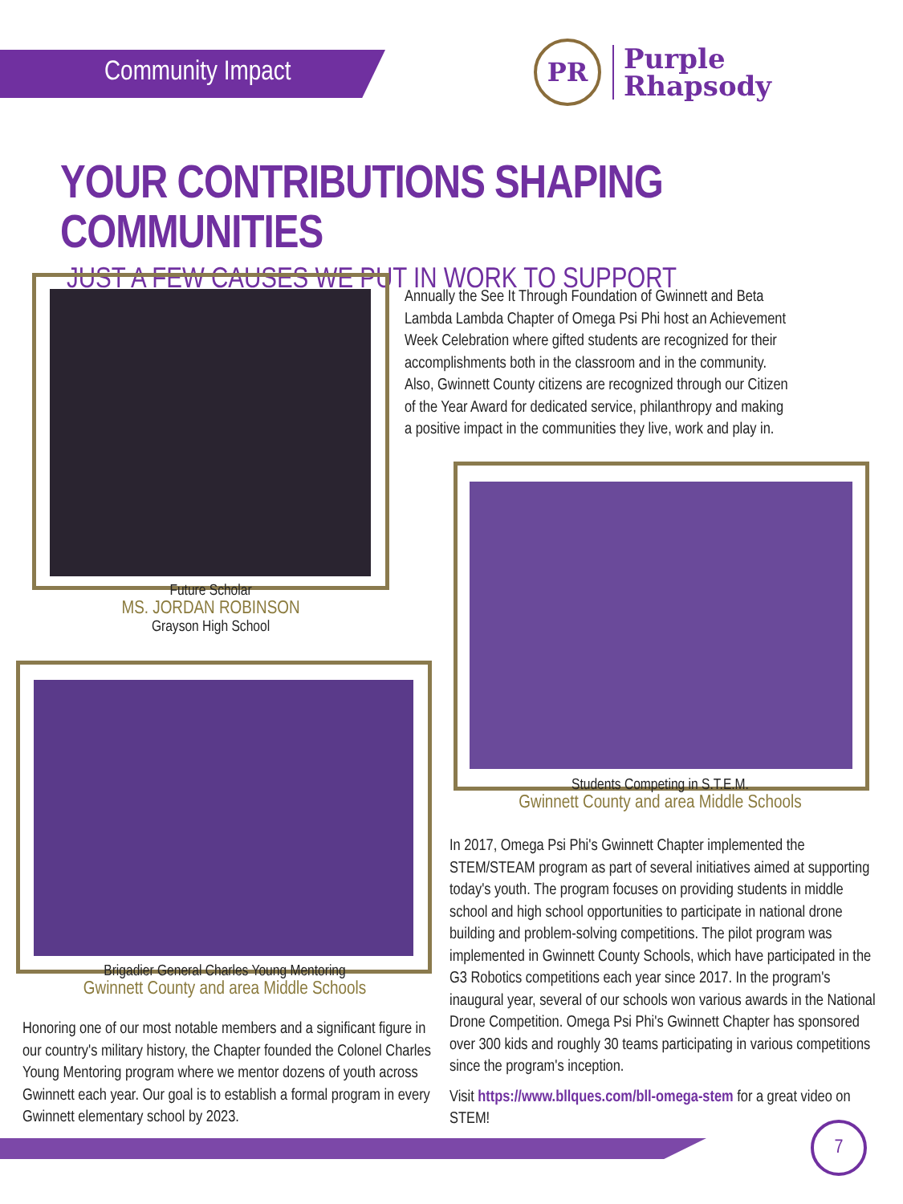Community Impact
PR
Purple
Rhapsody
YOUR CONTRIBUTIONS SHAPING COMMUNITIES
JUST A FEW CAUSES WE PUT IN WORK TO SUPPORT
Future Scholar
MS. JORDAN ROBINSON
Grayson High School
Annually the See It Through Foundation of Gwinnett and Beta Lambda Lambda Chapter of Omega Psi Phi host an Achievement Week Celebration where gifted students are recognized for their accomplishments both in the classroom and in the community. Also, Gwinnett County citizens are recognized through our Citizen of the Year Award for dedicated service, philanthropy and making a positive impact in the communities they live, work and play in.
Students Competing in S.T.E.M.
Gwinnett County and area Middle Schools
Brigadier General Charles Young Mentoring
Gwinnett County and area Middle Schools
Honoring one of our most notable members and a significant figure in our country's military history, the Chapter founded the Colonel Charles Young Mentoring program where we mentor dozens of youth across Gwinnett each year. Our goal is to establish a formal program in every Gwinnett elementary school by 2023.
In 2017, Omega Psi Phi's Gwinnett Chapter implemented the STEM/STEAM program as part of several initiatives aimed at supporting today's youth. The program focuses on providing students in middle school and high school opportunities to participate in national drone building and problem-solving competitions. The pilot program was implemented in Gwinnett County Schools, which have participated in the G3 Robotics competitions each year since 2017. In the program's inaugural year, several of our schools won various awards in the National Drone Competition. Omega Psi Phi's Gwinnett Chapter has sponsored over 300 kids and roughly 30 teams participating in various competitions since the program's inception.
Visit https://www.bllques.com/bll-omega-stem for a great video on STEM!
7